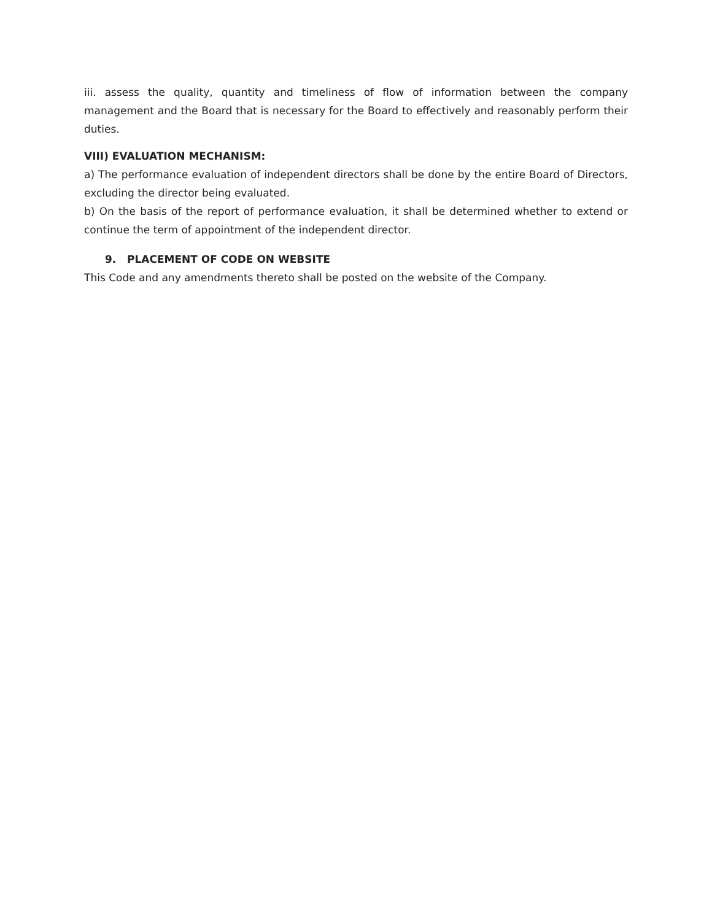iii. assess the quality, quantity and timeliness of flow of information between the company management and the Board that is necessary for the Board to effectively and reasonably perform their duties.
VIII) EVALUATION MECHANISM:
a) The performance evaluation of independent directors shall be done by the entire Board of Directors, excluding the director being evaluated.
b) On the basis of the report of performance evaluation, it shall be determined whether to extend or continue the term of appointment of the independent director.
9. PLACEMENT OF CODE ON WEBSITE
This Code and any amendments thereto shall be posted on the website of the Company.